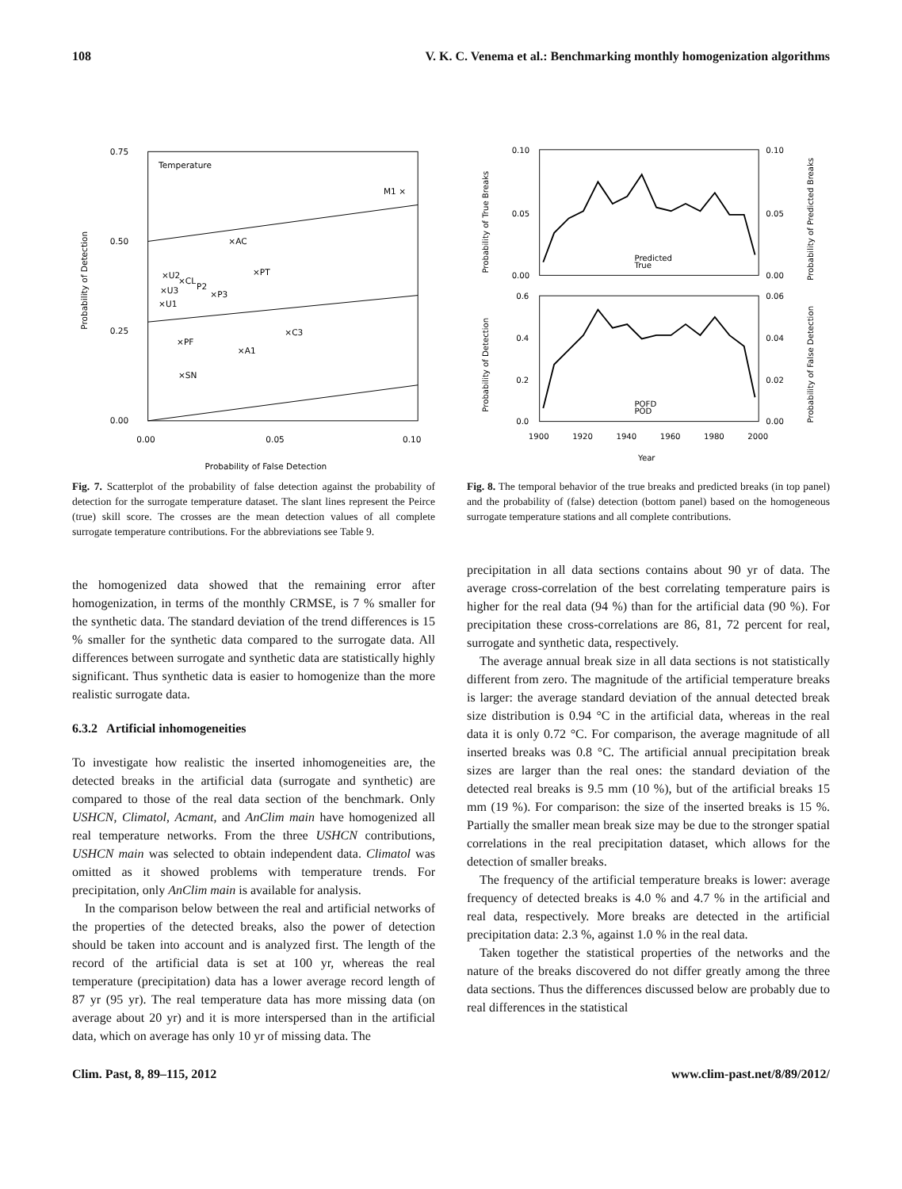108 V. K. C. Venema et al.: Benchmarking monthly homogenization algorithms
0.75
0.50
0.25
0.00
0.00
0.05
0.10
Temperature
Probability of False Detection
Probability of Detection
M1 ×
×AC
×PT
×U2
×CL
P2
×P3
×U3
×U1
×C3
×PF
×A1
×SN
Fig. 7. Scatterplot of the probability of false detection against the probability of detection for the surrogate temperature dataset. The slant lines represent the Peirce (true) skill score. The crosses are the mean detection values of all complete surrogate temperature contributions. For the abbreviations see Table 9.
the homogenized data showed that the remaining error after homogenization, in terms of the monthly CRMSE, is 7 % smaller for the synthetic data. The standard deviation of the trend differences is 15 % smaller for the synthetic data compared to the surrogate data. All differences between surrogate and synthetic data are statistically highly significant. Thus synthetic data is easier to homogenize than the more realistic surrogate data.
6.3.2 Artificial inhomogeneities
To investigate how realistic the inserted inhomogeneities are, the detected breaks in the artificial data (surrogate and synthetic) are compared to those of the real data section of the benchmark. Only USHCN, Climatol, Acmant, and AnClim main have homogenized all real temperature networks. From the three USHCN contributions, USHCN main was selected to obtain independent data. Climatol was omitted as it showed problems with temperature trends. For precipitation, only AnClim main is available for analysis.
In the comparison below between the real and artificial networks of the properties of the detected breaks, also the power of detection should be taken into account and is analyzed first. The length of the record of the artificial data is set at 100 yr, whereas the real temperature (precipitation) data has a lower average record length of 87 yr (95 yr). The real temperature data has more missing data (on average about 20 yr) and it is more interspersed than in the artificial data, which on average has only 10 yr of missing data. The
0.10
0.05
0.00
0.10
0.05
0.00
0.6
0.4
0.2
0.0
0.06
0.04
0.02
0.00
1900
1920
1940
1960
1980
2000
Year
Predicted
True
POFD
POD
Probability of True Breaks
Probability of Detection
Probability of Predicted Breaks
Probability of False Detection
Fig. 8. The temporal behavior of the true breaks and predicted breaks (in top panel) and the probability of (false) detection (bottom panel) based on the homogeneous surrogate temperature stations and all complete contributions.
precipitation in all data sections contains about 90 yr of data. The average cross-correlation of the best correlating temperature pairs is higher for the real data (94 %) than for the artificial data (90 %). For precipitation these cross-correlations are 86, 81, 72 percent for real, surrogate and synthetic data, respectively.
The average annual break size in all data sections is not statistically different from zero. The magnitude of the artificial temperature breaks is larger: the average standard deviation of the annual detected break size distribution is 0.94 °C in the artificial data, whereas in the real data it is only 0.72 °C. For comparison, the average magnitude of all inserted breaks was 0.8 °C. The artificial annual precipitation break sizes are larger than the real ones: the standard deviation of the detected real breaks is 9.5 mm (10 %), but of the artificial breaks 15 mm (19 %). For comparison: the size of the inserted breaks is 15 %. Partially the smaller mean break size may be due to the stronger spatial correlations in the real precipitation dataset, which allows for the detection of smaller breaks.
The frequency of the artificial temperature breaks is lower: average frequency of detected breaks is 4.0 % and 4.7 % in the artificial and real data, respectively. More breaks are detected in the artificial precipitation data: 2.3 %, against 1.0 % in the real data.
Taken together the statistical properties of the networks and the nature of the breaks discovered do not differ greatly among the three data sections. Thus the differences discussed below are probably due to real differences in the statistical
Clim. Past, 8, 89–115, 2012 www.clim-past.net/8/89/2012/